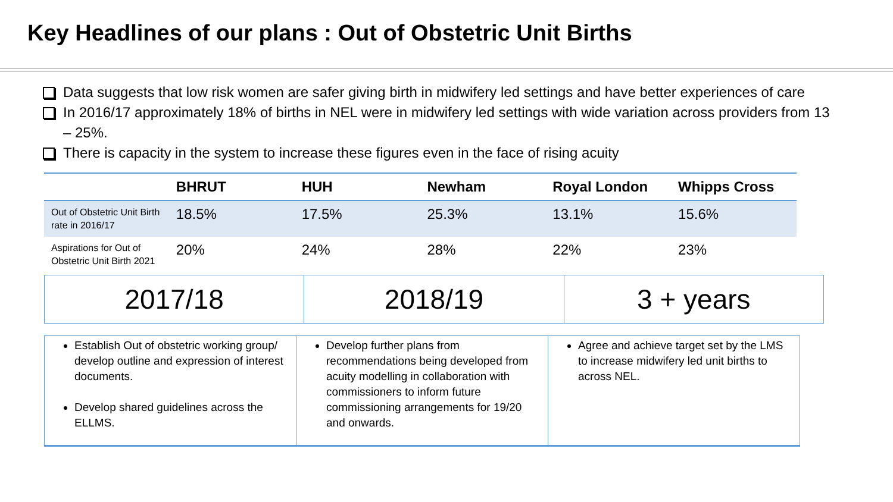Key Headlines of our plans : Out of Obstetric Unit Births
Data suggests that low risk women are safer giving birth in midwifery led settings and have better experiences of care
In 2016/17 approximately 18% of births in NEL were in midwifery led settings with wide variation across providers from 13 – 25%.
There is capacity in the system to increase these figures even in the face of rising acuity
| | BHRUT | HUH | Newham | Royal London | Whipps Cross |
| --- | --- | --- | --- | --- | --- |
| Out of Obstetric Unit Birth rate in 2016/17 | 18.5% | 17.5% | 25.3% | 13.1% | 15.6% |
| Aspirations for Out of Obstetric Unit Birth 2021 | 20% | 24% | 28% | 22% | 23% |
2017/18 2018/19 3 + years
Establish Out of obstetric working group/ develop outline and expression of interest documents.
Develop shared guidelines across the ELLMS.
Develop further plans from recommendations being developed from acuity modelling in collaboration with commissioners to inform future commissioning arrangements for 19/20 and onwards.
Agree and achieve target set by the LMS to increase midwifery led unit births to across NEL.